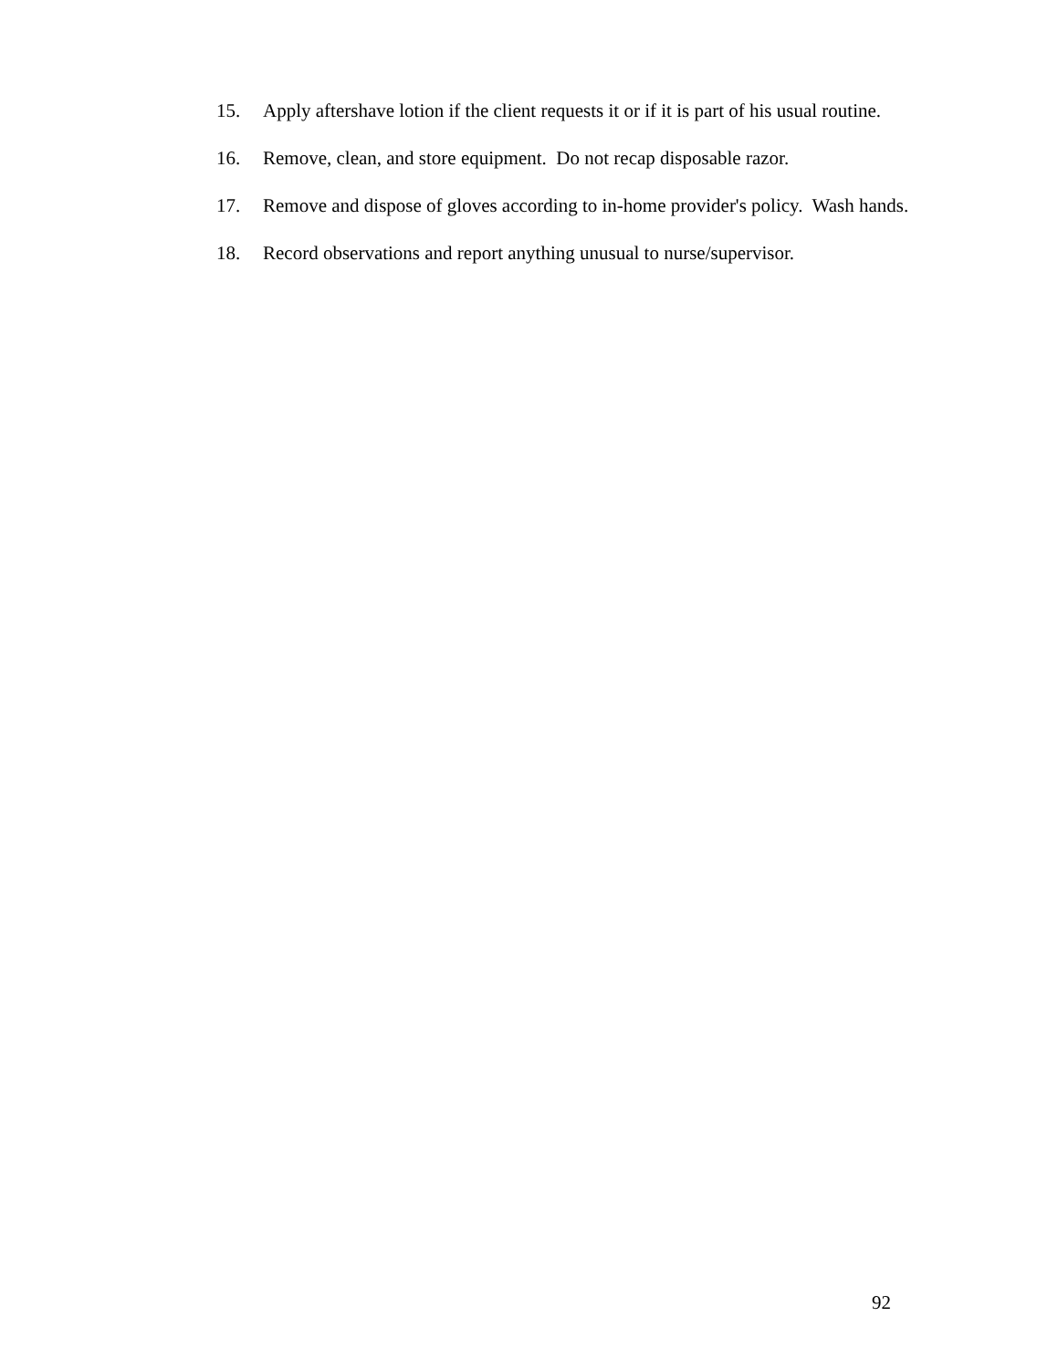15. Apply aftershave lotion if the client requests it or if it is part of his usual routine.
16. Remove, clean, and store equipment. Do not recap disposable razor.
17. Remove and dispose of gloves according to in-home provider's policy. Wash hands.
18. Record observations and report anything unusual to nurse/supervisor.
92